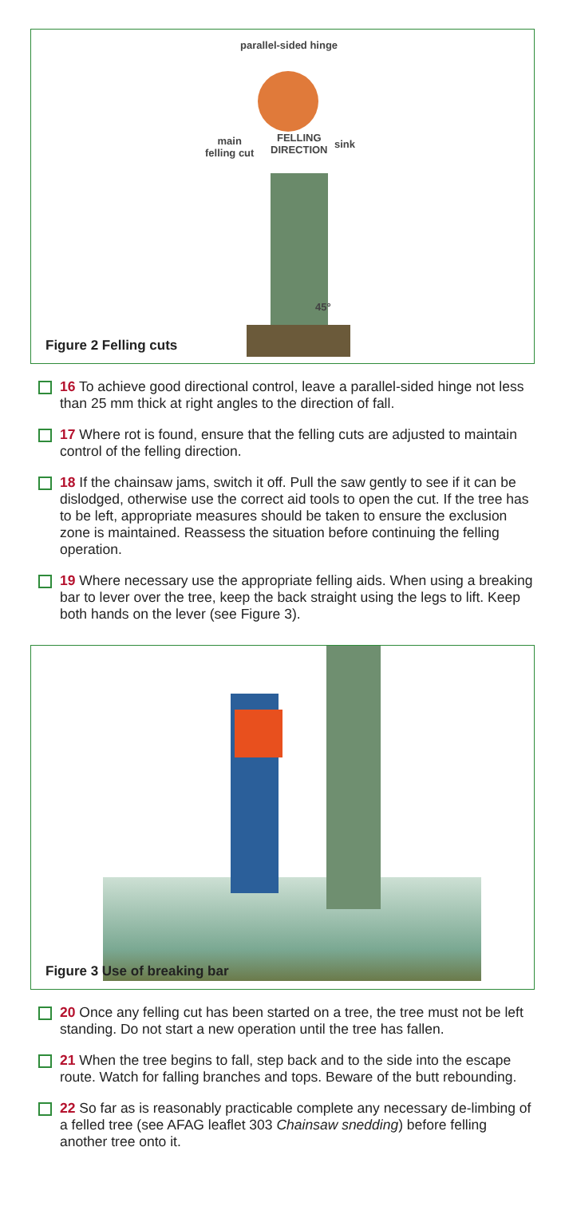parallel-sided hinge
main
felling cut
FELLING
DIRECTION
sink
45°
Figure 2 Felling cuts
16 To achieve good directional control, leave a parallel-sided hinge not less than 25 mm thick at right angles to the direction of fall.
17 Where rot is found, ensure that the felling cuts are adjusted to maintain control of the felling direction.
18 If the chainsaw jams, switch it off. Pull the saw gently to see if it can be dislodged, otherwise use the correct aid tools to open the cut. If the tree has to be left, appropriate measures should be taken to ensure the exclusion zone is maintained. Reassess the situation before continuing the felling operation.
19 Where necessary use the appropriate felling aids. When using a breaking bar to lever over the tree, keep the back straight using the legs to lift. Keep both hands on the lever (see Figure 3).
Figure 3 Use of breaking bar
20 Once any felling cut has been started on a tree, the tree must not be left standing. Do not start a new operation until the tree has fallen.
21 When the tree begins to fall, step back and to the side into the escape route. Watch for falling branches and tops. Beware of the butt rebounding.
22 So far as is reasonably practicable complete any necessary de-limbing of a felled tree (see AFAG leaflet 303 Chainsaw snedding) before felling another tree onto it.